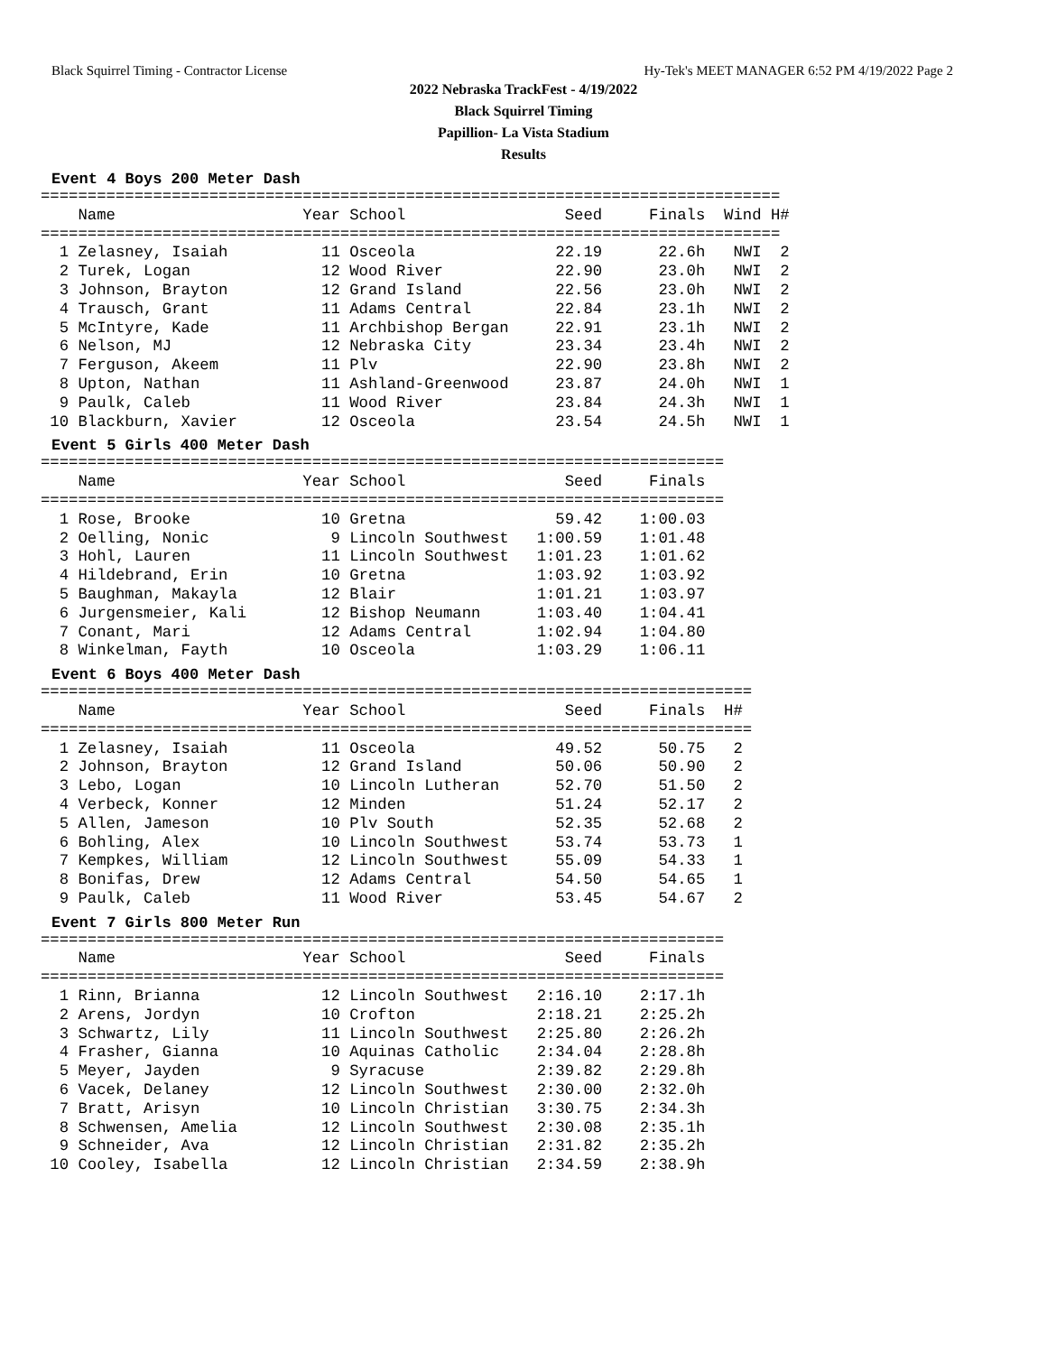Black Squirrel Timing - Contractor License Hy-Tek's MEET MANAGER 6:52 PM 4/19/2022 Page 2
2022 Nebraska TrackFest - 4/19/2022
Black Squirrel Timing
Papillion- La Vista Stadium
Results
Event 4 Boys 200 Meter Dash
===============================================================================
    Name                    Year School                 Seed     Finals  Wind H#
===============================================================================
  1 Zelasney, Isaiah          11 Osceola               22.19      22.6h   NWI  2
  2 Turek, Logan              12 Wood River            22.90      23.0h   NWI  2
  3 Johnson, Brayton          12 Grand Island          22.56      23.0h   NWI  2
  4 Trausch, Grant            11 Adams Central         22.84      23.1h   NWI  2
  5 McIntyre, Kade            11 Archbishop Bergan     22.91      23.1h   NWI  2
  6 Nelson, MJ                12 Nebraska City         23.34      23.4h   NWI  2
  7 Ferguson, Akeem           11 Plv                   22.90      23.8h   NWI  2
  8 Upton, Nathan             11 Ashland-Greenwood     23.87      24.0h   NWI  1
  9 Paulk, Caleb              11 Wood River            23.84      24.3h   NWI  1
 10 Blackburn, Xavier         12 Osceola               23.54      24.5h   NWI  1
Event 5 Girls 400 Meter Dash
=========================================================================
    Name                    Year School                 Seed     Finals
=========================================================================
  1 Rose, Brooke              10 Gretna                59.42    1:00.03
  2 Oelling, Nonic             9 Lincoln Southwest   1:00.59    1:01.48
  3 Hohl, Lauren              11 Lincoln Southwest   1:01.23    1:01.62
  4 Hildebrand, Erin          10 Gretna              1:03.92    1:03.92
  5 Baughman, Makayla         12 Blair               1:01.21    1:03.97
  6 Jurgensmeier, Kali        12 Bishop Neumann      1:03.40    1:04.41
  7 Conant, Mari              12 Adams Central       1:02.94    1:04.80
  8 Winkelman, Fayth          10 Osceola             1:03.29    1:06.11
Event 6 Boys 400 Meter Dash
============================================================================
    Name                    Year School                 Seed     Finals  H#
============================================================================
  1 Zelasney, Isaiah          11 Osceola               49.52      50.75   2
  2 Johnson, Brayton          12 Grand Island          50.06      50.90   2
  3 Lebo, Logan               10 Lincoln Lutheran      52.70      51.50   2
  4 Verbeck, Konner           12 Minden                51.24      52.17   2
  5 Allen, Jameson            10 Plv South             52.35      52.68   2
  6 Bohling, Alex             10 Lincoln Southwest     53.74      53.73   1
  7 Kempkes, William          12 Lincoln Southwest     55.09      54.33   1
  8 Bonifas, Drew             12 Adams Central         54.50      54.65   1
  9 Paulk, Caleb              11 Wood River            53.45      54.67   2
Event 7 Girls 800 Meter Run
=========================================================================
    Name                    Year School                 Seed     Finals
=========================================================================
  1 Rinn, Brianna             12 Lincoln Southwest   2:16.10    2:17.1h
  2 Arens, Jordyn             10 Crofton             2:18.21    2:25.2h
  3 Schwartz, Lily            11 Lincoln Southwest   2:25.80    2:26.2h
  4 Frasher, Gianna           10 Aquinas Catholic    2:34.04    2:28.8h
  5 Meyer, Jayden              9 Syracuse            2:39.82    2:29.8h
  6 Vacek, Delaney            12 Lincoln Southwest   2:30.00    2:32.0h
  7 Bratt, Arisyn             10 Lincoln Christian   3:30.75    2:34.3h
  8 Schwensen, Amelia         12 Lincoln Southwest   2:30.08    2:35.1h
  9 Schneider, Ava            12 Lincoln Christian   2:31.82    2:35.2h
 10 Cooley, Isabella          12 Lincoln Christian   2:34.59    2:38.9h